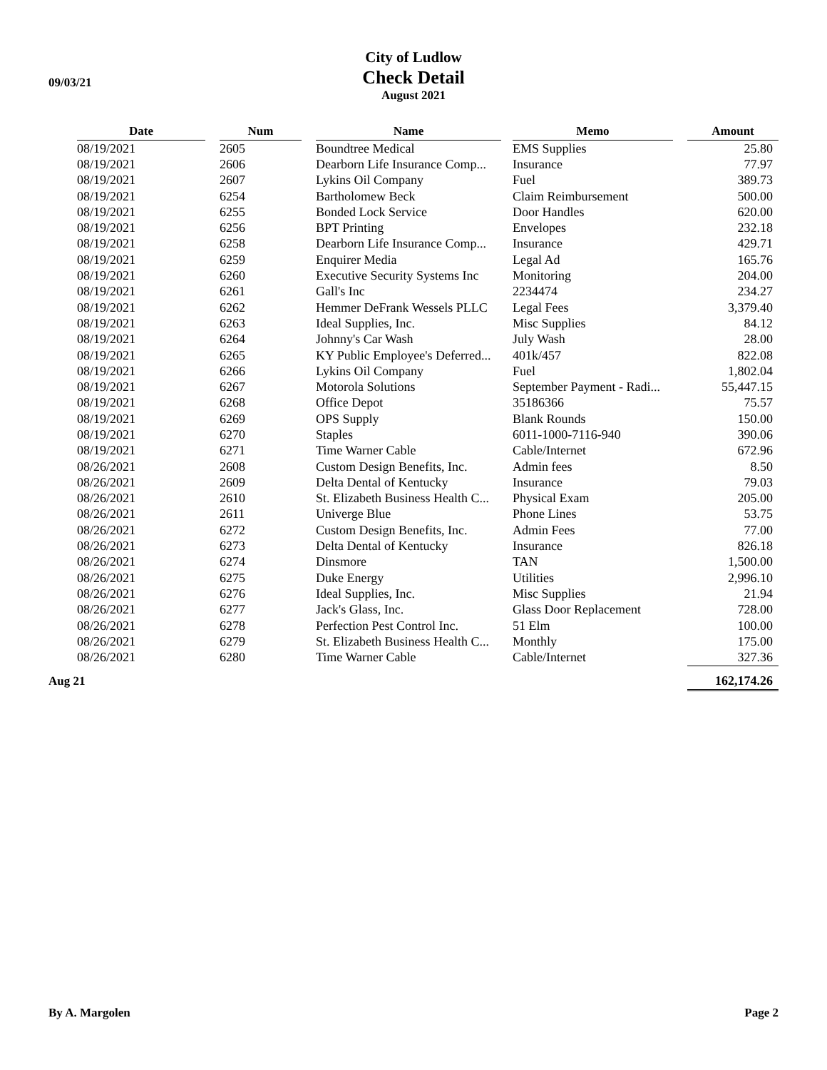09/03/21
City of Ludlow
Check Detail
August 2021
| | Date | | Num | | Name | | Memo | | Amount |
| | 08/19/2021 | | 2605 | | Boundtree Medical | | EMS Supplies | | 25.80 |
| | 08/19/2021 | | 2606 | | Dearborn Life Insurance Comp... | | Insurance | | 77.97 |
| | 08/19/2021 | | 2607 | | Lykins Oil Company | | Fuel | | 389.73 |
| | 08/19/2021 | | 6254 | | Bartholomew Beck | | Claim Reimbursement | | 500.00 |
| | 08/19/2021 | | 6255 | | Bonded Lock Service | | Door Handles | | 620.00 |
| | 08/19/2021 | | 6256 | | BPT Printing | | Envelopes | | 232.18 |
| | 08/19/2021 | | 6258 | | Dearborn Life Insurance Comp... | | Insurance | | 429.71 |
| | 08/19/2021 | | 6259 | | Enquirer Media | | Legal Ad | | 165.76 |
| | 08/19/2021 | | 6260 | | Executive Security Systems Inc | | Monitoring | | 204.00 |
| | 08/19/2021 | | 6261 | | Gall's Inc | | 2234474 | | 234.27 |
| | 08/19/2021 | | 6262 | | Hemmer DeFrank Wessels PLLC | | Legal Fees | | 3,379.40 |
| | 08/19/2021 | | 6263 | | Ideal Supplies, Inc. | | Misc Supplies | | 84.12 |
| | 08/19/2021 | | 6264 | | Johnny's Car Wash | | July Wash | | 28.00 |
| | 08/19/2021 | | 6265 | | KY Public Employee's Deferred... | | 401k/457 | | 822.08 |
| | 08/19/2021 | | 6266 | | Lykins Oil Company | | Fuel | | 1,802.04 |
| | 08/19/2021 | | 6267 | | Motorola Solutions | | September Payment - Radi... | | 55,447.15 |
| | 08/19/2021 | | 6268 | | Office Depot | | 35186366 | | 75.57 |
| | 08/19/2021 | | 6269 | | OPS Supply | | Blank Rounds | | 150.00 |
| | 08/19/2021 | | 6270 | | Staples | | 6011-1000-7116-940 | | 390.06 |
| | 08/19/2021 | | 6271 | | Time Warner Cable | | Cable/Internet | | 672.96 |
| | 08/26/2021 | | 2608 | | Custom Design Benefits, Inc. | | Admin fees | | 8.50 |
| | 08/26/2021 | | 2609 | | Delta Dental of Kentucky | | Insurance | | 79.03 |
| | 08/26/2021 | | 2610 | | St. Elizabeth Business Health C... | | Physical Exam | | 205.00 |
| | 08/26/2021 | | 2611 | | Univerge Blue | | Phone Lines | | 53.75 |
| | 08/26/2021 | | 6272 | | Custom Design Benefits, Inc. | | Admin Fees | | 77.00 |
| | 08/26/2021 | | 6273 | | Delta Dental of Kentucky | | Insurance | | 826.18 |
| | 08/26/2021 | | 6274 | | Dinsmore | | TAN | | 1,500.00 |
| | 08/26/2021 | | 6275 | | Duke Energy | | Utilities | | 2,996.10 |
| | 08/26/2021 | | 6276 | | Ideal Supplies, Inc. | | Misc Supplies | | 21.94 |
| | 08/26/2021 | | 6277 | | Jack's Glass, Inc. | | Glass Door Replacement | | 728.00 |
| | 08/26/2021 | | 6278 | | Perfection Pest Control Inc. | | 51 Elm | | 100.00 |
| | 08/26/2021 | | 6279 | | St. Elizabeth Business Health C... | | Monthly | | 175.00 |
| | 08/26/2021 | | 6280 | | Time Warner Cable | | Cable/Internet | | 327.36 |
| Aug 21 | | | | | | | | | 162,174.26 |
By A. Margolen Page 2